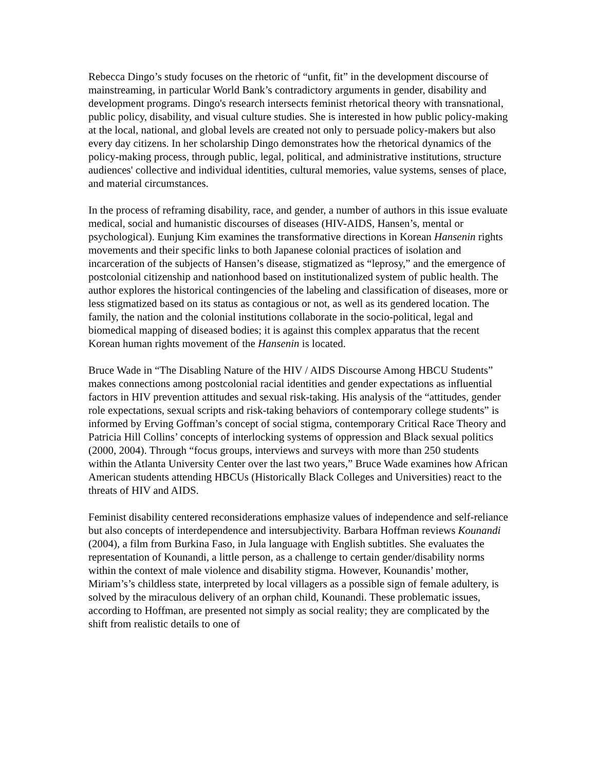Rebecca Dingo’s study focuses on the rhetoric of “unfit, fit” in the development discourse of mainstreaming, in particular World Bank’s contradictory arguments in gender, disability and development programs. Dingo's research intersects feminist rhetorical theory with transnational, public policy, disability, and visual culture studies. She is interested in how public policy-making at the local, national, and global levels are created not only to persuade policy-makers but also every day citizens. In her scholarship Dingo demonstrates how the rhetorical dynamics of the policy-making process, through public, legal, political, and administrative institutions, structure audiences' collective and individual identities, cultural memories, value systems, senses of place, and material circumstances.
In the process of reframing disability, race, and gender, a number of authors in this issue evaluate medical, social and humanistic discourses of diseases (HIV-AIDS, Hansen’s, mental or psychological). Eunjung Kim examines the transformative directions in Korean Hansenin rights movements and their specific links to both Japanese colonial practices of isolation and incarceration of the subjects of Hansen’s disease, stigmatized as “leprosy,” and the emergence of postcolonial citizenship and nationhood based on institutionalized system of public health. The author explores the historical contingencies of the labeling and classification of diseases, more or less stigmatized based on its status as contagious or not, as well as its gendered location. The family, the nation and the colonial institutions collaborate in the socio-political, legal and biomedical mapping of diseased bodies; it is against this complex apparatus that the recent Korean human rights movement of the Hansenin is located.
Bruce Wade in “The Disabling Nature of the HIV / AIDS Discourse Among HBCU Students” makes connections among postcolonial racial identities and gender expectations as influential factors in HIV prevention attitudes and sexual risk-taking. His analysis of the “attitudes, gender role expectations, sexual scripts and risk-taking behaviors of contemporary college students” is informed by Erving Goffman’s concept of social stigma, contemporary Critical Race Theory and Patricia Hill Collins’ concepts of interlocking systems of oppression and Black sexual politics (2000, 2004). Through “focus groups, interviews and surveys with more than 250 students within the Atlanta University Center over the last two years,” Bruce Wade examines how African American students attending HBCUs (Historically Black Colleges and Universities) react to the threats of HIV and AIDS.
Feminist disability centered reconsiderations emphasize values of independence and self-reliance but also concepts of interdependence and intersubjectivity. Barbara Hoffman reviews Kounandi (2004), a film from Burkina Faso, in Jula language with English subtitles. She evaluates the representation of Kounandi, a little person, as a challenge to certain gender/disability norms within the context of male violence and disability stigma. However, Kounandis’ mother, Miriam’s’s childless state, interpreted by local villagers as a possible sign of female adultery, is solved by the miraculous delivery of an orphan child, Kounandi. These problematic issues, according to Hoffman, are presented not simply as social reality; they are complicated by the shift from realistic details to one of